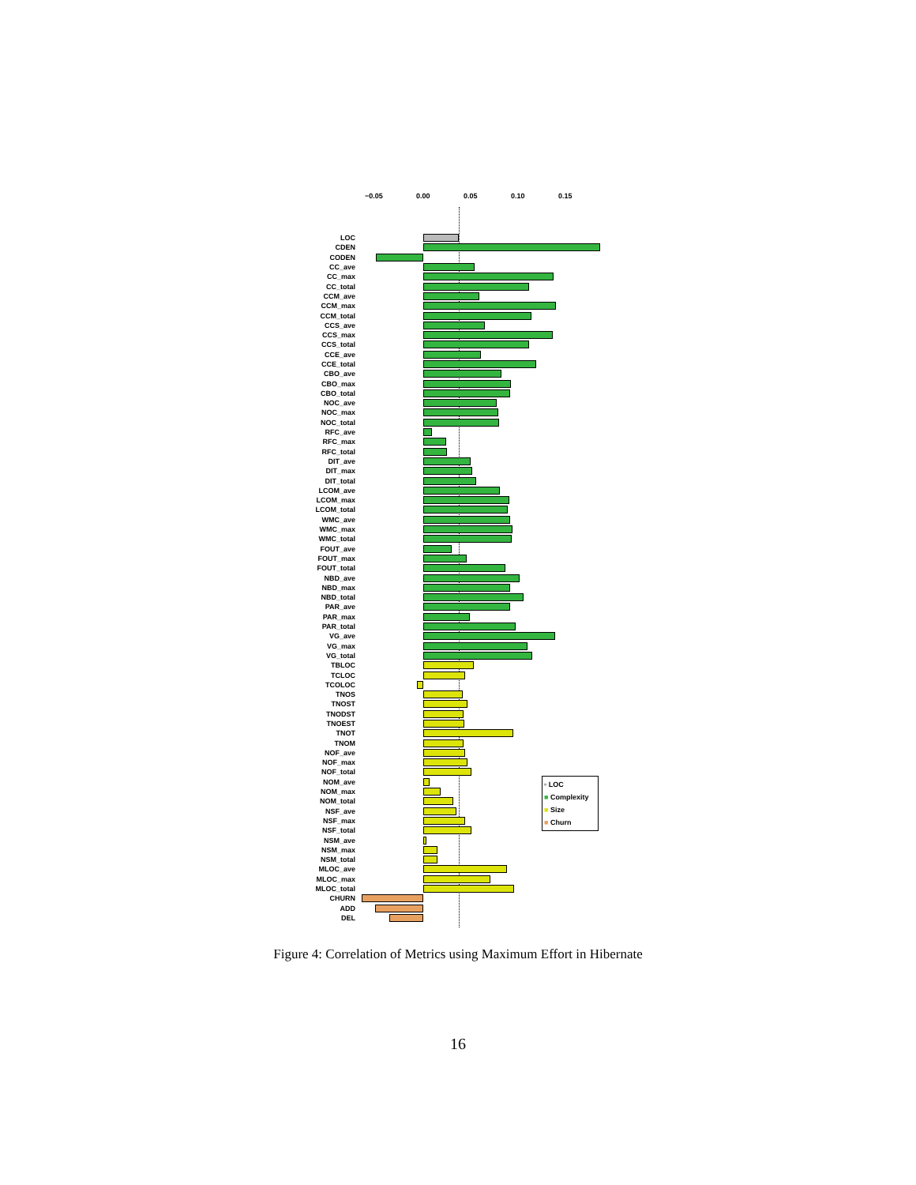−0.05 0.00 0.05 0.10 0.15
LOC
CDEN
CODEN
CC_ave
CC_max
CC_total
CCM_ave
CCM_max
CCM_total
CCS_ave
CCS_max
CCS_total
CCE_ave
CCE_total
CBO_ave
CBO_max
CBO_total
NOC_ave
NOC_max
NOC_total
RFC_ave
RFC_max
RFC_total
DIT_ave
DIT_max
DIT_total
LCOM_ave
LCOM_max
LCOM_total
WMC_ave
WMC_max
WMC_total
FOUT_ave
FOUT_max
FOUT_total
NBD_ave
NBD_max
NBD_total
PAR_ave
PAR_max
PAR_total
VG_ave
VG_max
VG_total
TBLOC
TCLOC
TCOLOC
TNOS
TNOST
TNODST
TNOEST
TNOT
TNOM
NOF_ave
NOF_max
NOF_total
NOM_ave
NOM_max
NOM_total
NSF_ave
NSF_max
NSF_total
NSM_ave
NSM_max
NSM_total
MLOC_ave
MLOC_max
MLOC_total
CHURN
ADD
DEL
▫ LOC
■ Complexity
■ Size
■ Churn
Figure 4: Correlation of Metrics using Maximum Effort in Hibernate
16